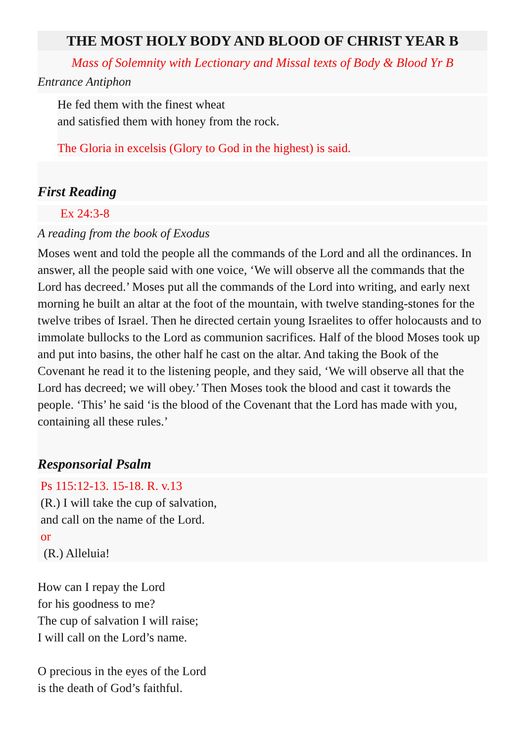THE MOST HOLY BODY AND BLOOD OF CHRIST YEAR B
Mass of Solemnity with Lectionary and Missal texts of Body & Blood Yr B
Entrance Antiphon
He fed them with the finest wheat
and satisfied them with honey from the rock.
The Gloria in excelsis (Glory to God in the highest) is said.
First Reading
Ex 24:3-8
A reading from the book of Exodus
Moses went and told the people all the commands of the Lord and all the ordinances. In answer, all the people said with one voice, ‘We will observe all the commands that the Lord has decreed.’ Moses put all the commands of the Lord into writing, and early next morning he built an altar at the foot of the mountain, with twelve standing-stones for the twelve tribes of Israel. Then he directed certain young Israelites to offer holocausts and to immolate bullocks to the Lord as communion sacrifices. Half of the blood Moses took up and put into basins, the other half he cast on the altar. And taking the Book of the Covenant he read it to the listening people, and they said, ‘We will observe all that the Lord has decreed; we will obey.’ Then Moses took the blood and cast it towards the people. ‘This’ he said ‘is the blood of the Covenant that the Lord has made with you, containing all these rules.’
Responsorial Psalm
Ps 115:12-13. 15-18. R. v.13
(R.) I will take the cup of salvation,
and call on the name of the Lord.
or
(R.) Alleluia!
How can I repay the Lord
for his goodness to me?
The cup of salvation I will raise;
I will call on the Lord’s name.
O precious in the eyes of the Lord
is the death of God’s faithful.